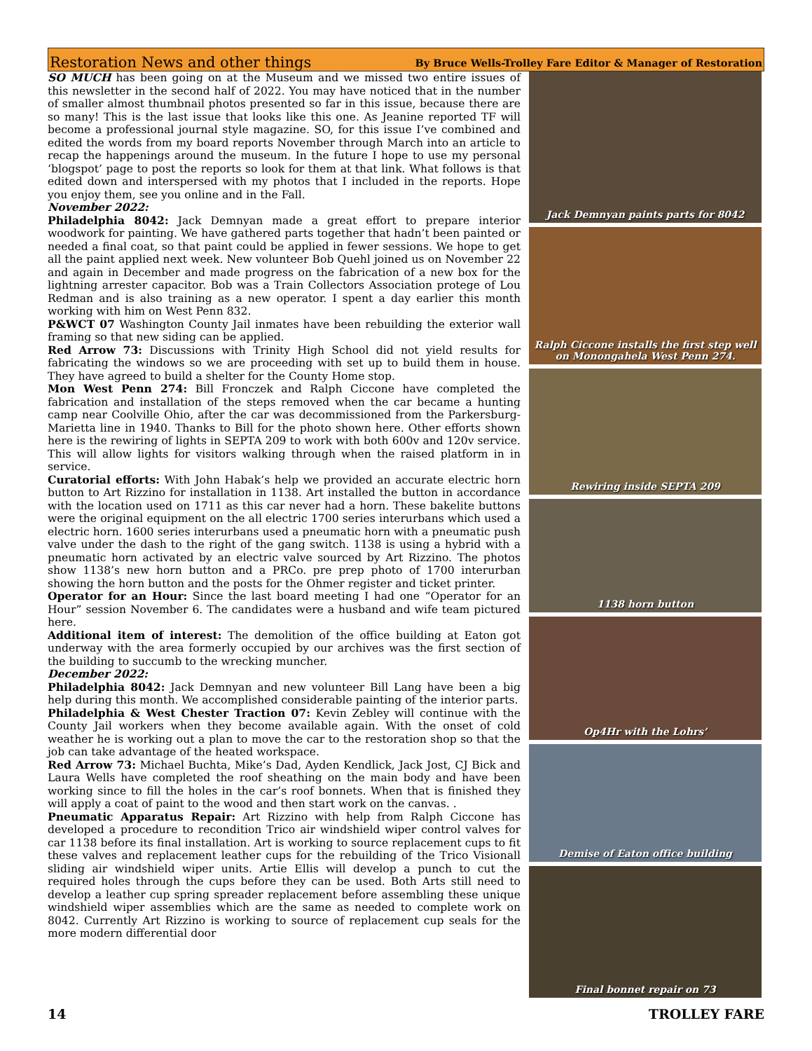Restoration News and other things
By Bruce Wells-Trolley Fare Editor & Manager of Restoration
SO MUCH has been going on at the Museum and we missed two entire issues of this newsletter in the second half of 2022. You may have noticed that in the number of smaller almost thumbnail photos presented so far in this issue, because there are so many! This is the last issue that looks like this one. As Jeanine reported TF will become a professional journal style magazine. SO, for this issue I’ve combined and edited the words from my board reports November through March into an article to recap the happenings around the museum. In the future I hope to use my personal ‘blogspot’ page to post the reports so look for them at that link. What follows is that edited down and interspersed with my photos that I included in the reports. Hope you enjoy them, see you online and in the Fall.
November 2022:
Philadelphia 8042: Jack Demnyan made a great effort to prepare interior woodwork for painting. We have gathered parts together that hadn’t been painted or needed a final coat, so that paint could be applied in fewer sessions. We hope to get all the paint applied next week. New volunteer Bob Quehl joined us on November 22 and again in December and made progress on the fabrication of a new box for the lightning arrester capacitor. Bob was a Train Collectors Association protege of Lou Redman and is also training as a new operator. I spent a day earlier this month working with him on West Penn 832.
P&WCT 07 Washington County Jail inmates have been rebuilding the exterior wall framing so that new siding can be applied.
Red Arrow 73: Discussions with Trinity High School did not yield results for fabricating the windows so we are proceeding with set up to build them in house. They have agreed to build a shelter for the County Home stop.
Mon West Penn 274: Bill Fronczek and Ralph Ciccone have completed the fabrication and installation of the steps removed when the car became a hunting camp near Coolville Ohio, after the car was decommissioned from the Parkersburg-Marietta line in 1940. Thanks to Bill for the photo shown here. Other efforts shown here is the rewiring of lights in SEPTA 209 to work with both 600v and 120v service. This will allow lights for visitors walking through when the raised platform in in service.
Curatorial efforts: With John Habak’s help we provided an accurate electric horn button to Art Rizzino for installation in 1138. Art installed the button in accordance with the location used on 1711 as this car never had a horn. These bakelite buttons were the original equipment on the all electric 1700 series interurbans which used a electric horn. 1600 series interurbans used a pneumatic horn with a pneumatic push valve under the dash to the right of the gang switch. 1138 is using a hybrid with a pneumatic horn activated by an electric valve sourced by Art Rizzino. The photos show 1138’s new horn button and a PRCo. pre prep photo of 1700 interurban showing the horn button and the posts for the Ohmer register and ticket printer.
Operator for an Hour: Since the last board meeting I had one “Operator for an Hour” session November 6. The candidates were a husband and wife team pictured here.
Additional item of interest: The demolition of the office building at Eaton got underway with the area formerly occupied by our archives was the first section of the building to succumb to the wrecking muncher.
December 2022:
Philadelphia 8042: Jack Demnyan and new volunteer Bill Lang have been a big help during this month. We accomplished considerable painting of the interior parts.
Philadelphia & West Chester Traction 07: Kevin Zebley will continue with the County Jail workers when they become available again. With the onset of cold weather he is working out a plan to move the car to the restoration shop so that the job can take advantage of the heated workspace.
Red Arrow 73: Michael Buchta, Mike’s Dad, Ayden Kendlick, Jack Jost, CJ Bick and Laura Wells have completed the roof sheathing on the main body and have been working since to fill the holes in the car’s roof bonnets. When that is finished they will apply a coat of paint to the wood and then start work on the canvas. .
Pneumatic Apparatus Repair: Art Rizzino with help from Ralph Ciccone has developed a procedure to recondition Trico air windshield wiper control valves for car 1138 before its final installation. Art is working to source replacement cups to fit these valves and replacement leather cups for the rebuilding of the Trico Visionall sliding air windshield wiper units. Artie Ellis will develop a punch to cut the required holes through the cups before they can be used. Both Arts still need to develop a leather cup spring spreader replacement before assembling these unique windshield wiper assemblies which are the same as needed to complete work on 8042. Currently Art Rizzino is working to source of replacement cup seals for the more modern differential door
Jack Demnyan paints parts for 8042
Ralph Ciccone installs the first step well on Monongahela West Penn 274.
Rewiring inside SEPTA 209
1138 horn button
Op4Hr with the Lohrs’
Demise of Eaton office building
Final bonnet repair on 73
14 TROLLEY FARE